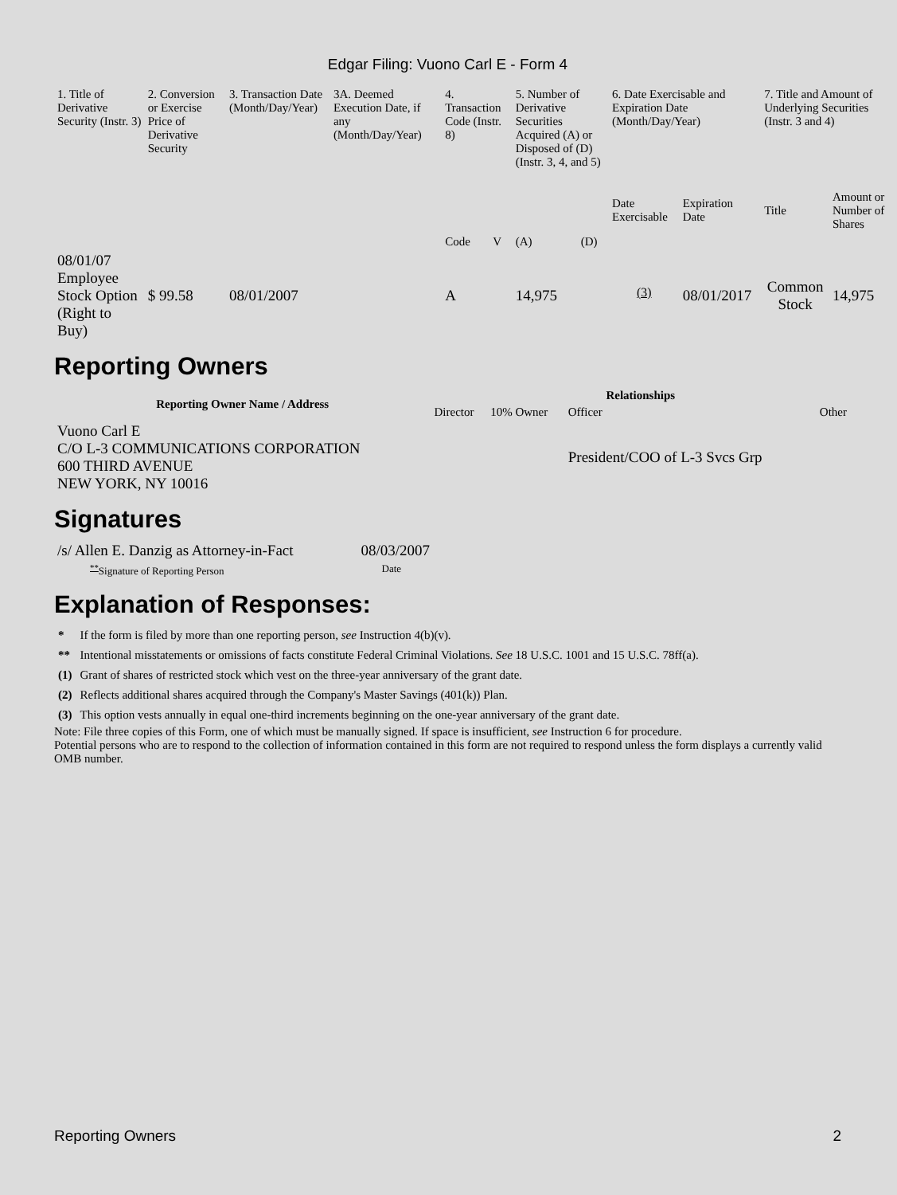Edgar Filing: Vuono Carl E - Form 4
| 1. Title of Derivative Security (Instr. 3) | 2. Conversion or Exercise Price of Derivative Security | 3. Transaction Date (Month/Day/Year) | 3A. Deemed Execution Date, if any (Month/Day/Year) | 4. Transaction Code (Instr. 8) | | 5. Number of Derivative Securities Acquired (A) or Disposed of (D) (Instr. 3, 4, and 5) | | 6. Date Exercisable and Expiration Date (Month/Day/Year) | | 7. Title and Amount of Underlying Securities (Instr. 3 and 4) | |
| --- | --- | --- | --- | --- | --- | --- | --- | --- | --- | --- | --- |
| | | | | Code | V | (A) | (D) | Date Exercisable | Expiration Date | Title | Amount or Number of Shares |
| 08/01/07 Employee Stock Option (Right to Buy) | $ 99.58 | 08/01/2007 | | A | | 14,975 | | <sup>(3)</sup> | 08/01/2017 | Common Stock | 14,975 |
Reporting Owners
| Reporting Owner Name / Address | Relationships | | | |
| --- | --- | --- | --- | --- |
| | Director | 10% Owner | Officer | Other |
| Vuono Carl E C/O L-3 COMMUNICATIONS CORPORATION 600 THIRD AVENUE NEW YORK, NY 10016 | | | President/COO of L-3 Svcs Grp | |
Signatures
| /s/ Allen E. Danzig as Attorney-in-Fact | 08/03/2007 |
| <sup>**</sup> Signature of Reporting Person | Date |
Explanation of Responses:
| * | If the form is filed by more than one reporting person, see Instruction 4(b)(v). |
| ** | Intentional misstatements or omissions of facts constitute Federal Criminal Violations. See 18 U.S.C. 1001 and 15 U.S.C. 78ff(a). |
| (1) | Grant of shares of restricted stock which vest on the three-year anniversary of the grant date. |
| (2) | Reflects additional shares acquired through the Company's Master Savings (401(k)) Plan. |
| (3) | This option vests annually in equal one-third increments beginning on the one-year anniversary of the grant date. |
Note: File three copies of this Form, one of which must be manually signed. If space is insufficient, see Instruction 6 for procedure.
Potential persons who are to respond to the collection of information contained in this form are not required to respond unless the form displays a currently valid OMB number.
Reporting Owners 2